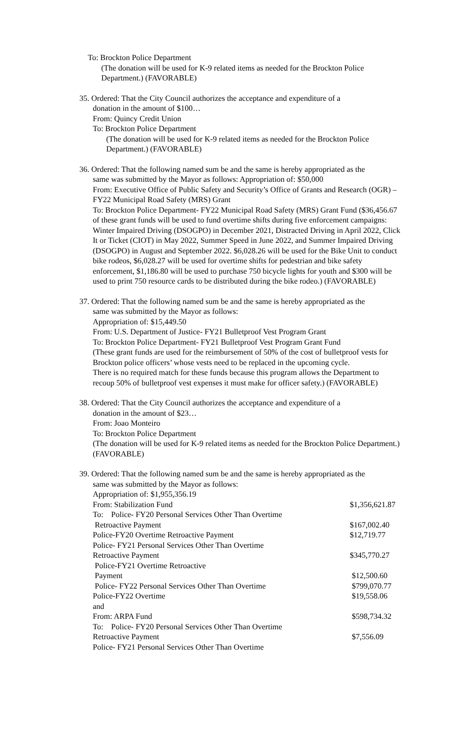To: Brockton Police Department
(The donation will be used for K-9 related items as needed for the Brockton Police Department.) (FAVORABLE)
35. Ordered: That the City Council authorizes the acceptance and expenditure of a
donation in the amount of $100…
From: Quincy Credit Union
To: Brockton Police Department
(The donation will be used for K-9 related items as needed for the Brockton Police Department.) (FAVORABLE)
36. Ordered: That the following named sum be and the same is hereby appropriated as the
same was submitted by the Mayor as follows: Appropriation of: $50,000
From: Executive Office of Public Safety and Security’s Office of Grants and Research (OGR) – FY22 Municipal Road Safety (MRS) Grant
To: Brockton Police Department- FY22 Municipal Road Safety (MRS) Grant Fund ($36,456.67 of these grant funds will be used to fund overtime shifts during five enforcement campaigns: Winter Impaired Driving (DSOGPO) in December 2021, Distracted Driving in April 2022, Click It or Ticket (CIOT) in May 2022, Summer Speed in June 2022, and Summer Impaired Driving (DSOGPO) in August and September 2022. $6,028.26 will be used for the Bike Unit to conduct bike rodeos, $6,028.27 will be used for overtime shifts for pedestrian and bike safety enforcement, $1,186.80 will be used to purchase 750 bicycle lights for youth and $300 will be used to print 750 resource cards to be distributed during the bike rodeo.) (FAVORABLE)
37. Ordered: That the following named sum be and the same is hereby appropriated as the
same was submitted by the Mayor as follows:
Appropriation of: $15,449.50
From: U.S. Department of Justice- FY21 Bulletproof Vest Program Grant
To: Brockton Police Department- FY21 Bulletproof Vest Program Grant Fund
(These grant funds are used for the reimbursement of 50% of the cost of bulletproof vests for Brockton police officers’ whose vests need to be replaced in the upcoming cycle.
There is no required match for these funds because this program allows the Department to recoup 50% of bulletproof vest expenses it must make for officer safety.) (FAVORABLE)
38. Ordered: That the City Council authorizes the acceptance and expenditure of a
donation in the amount of $23…
From: Joao Monteiro
To: Brockton Police Department
(The donation will be used for K-9 related items as needed for the Brockton Police Department.) (FAVORABLE)
39. Ordered: That the following named sum be and the same is hereby appropriated as the
same was submitted by the Mayor as follows:
Appropriation of: $1,955,356.19
From: Stabilization Fund $1,356,621.87
To: Police- FY20 Personal Services Other Than Overtime
Retroactive Payment $167,002.40
Police-FY20 Overtime Retroactive Payment $12,719.77
Police- FY21 Personal Services Other Than Overtime
Retroactive Payment $345,770.27
Police-FY21 Overtime Retroactive
Payment $12,500.60
Police- FY22 Personal Services Other Than Overtime $799,070.77
Police-FY22 Overtime $19,558.06
and
From: ARPA Fund $598,734.32
To: Police- FY20 Personal Services Other Than Overtime
Retroactive Payment $7,556.09
Police- FY21 Personal Services Other Than Overtime